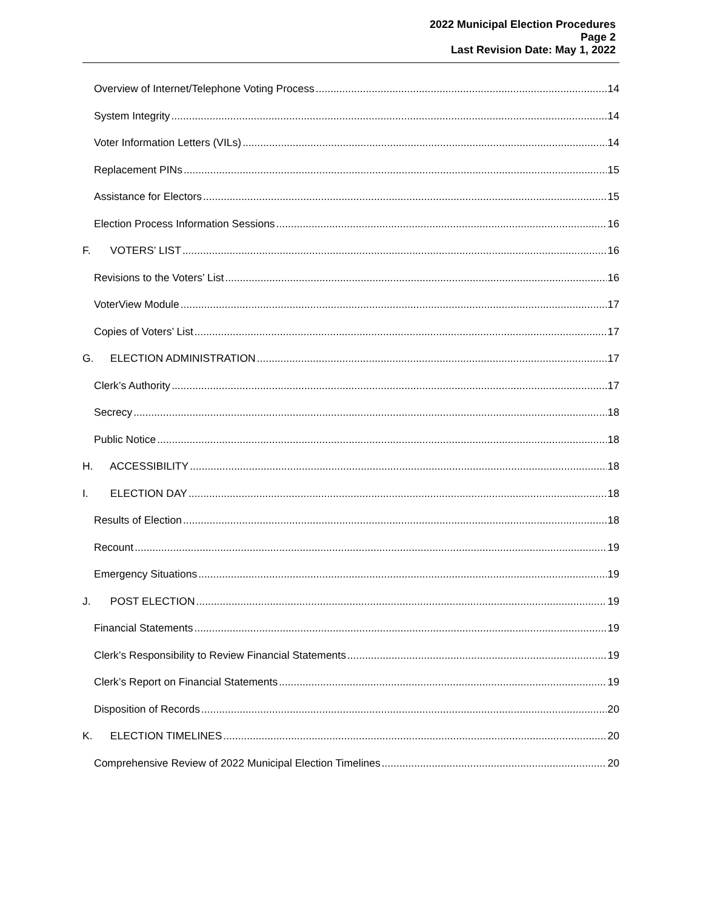2022 Municipal Election Procedures
Page 2
Last Revision Date: May 1, 2022
Overview of Internet/Telephone Voting Process 14
System Integrity 14
Voter Information Letters (VILs) 14
Replacement PINs 15
Assistance for Electors 15
Election Process Information Sessions 16
F. VOTERS’ LIST 16
Revisions to the Voters’ List 16
VoterView Module 17
Copies of Voters’ List 17
G. ELECTION ADMINISTRATION 17
Clerk’s Authority 17
Secrecy 18
Public Notice 18
H. ACCESSIBILITY 18
I. ELECTION DAY 18
Results of Election 18
Recount 19
Emergency Situations 19
J. POST ELECTION 19
Financial Statements 19
Clerk’s Responsibility to Review Financial Statements 19
Clerk’s Report on Financial Statements 19
Disposition of Records 20
K. ELECTION TIMELINES 20
Comprehensive Review of 2022 Municipal Election Timelines 20